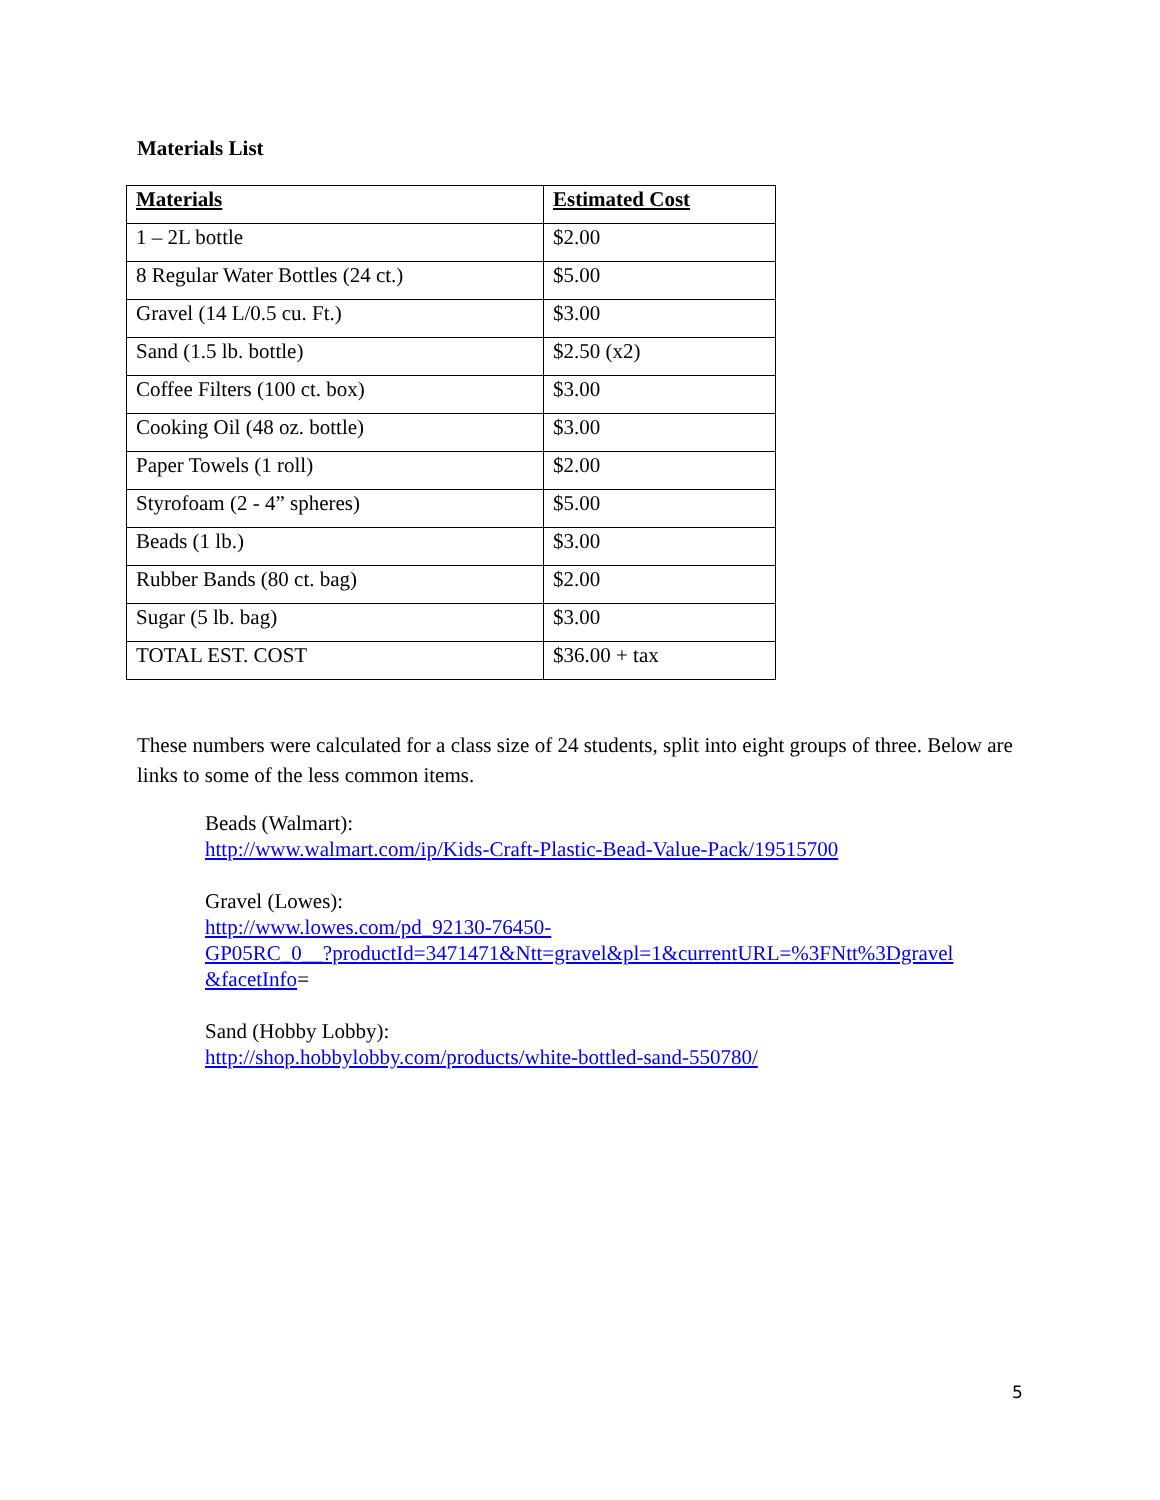Materials List
| Materials | Estimated Cost |
| --- | --- |
| 1 – 2L bottle | $2.00 |
| 8 Regular Water Bottles (24 ct.) | $5.00 |
| Gravel (14 L/0.5 cu. Ft.) | $3.00 |
| Sand (1.5 lb. bottle) | $2.50 (x2) |
| Coffee Filters (100 ct. box) | $3.00 |
| Cooking Oil (48 oz. bottle) | $3.00 |
| Paper Towels (1 roll) | $2.00 |
| Styrofoam (2 - 4” spheres) | $5.00 |
| Beads (1 lb.) | $3.00 |
| Rubber Bands (80 ct. bag) | $2.00 |
| Sugar (5 lb. bag) | $3.00 |
| TOTAL EST. COST | $36.00 + tax |
These numbers were calculated for a class size of 24 students, split into eight groups of three. Below are links to some of the less common items.
Beads (Walmart):
http://www.walmart.com/ip/Kids-Craft-Plastic-Bead-Value-Pack/19515700
Gravel (Lowes):
http://www.lowes.com/pd_92130-76450-
GP05RC_0__?productId=3471471&Ntt=gravel&pl=1&currentURL=%3FNtt%3Dgravel
&facetInfo=
Sand (Hobby Lobby):
http://shop.hobbylobby.com/products/white-bottled-sand-550780/
5